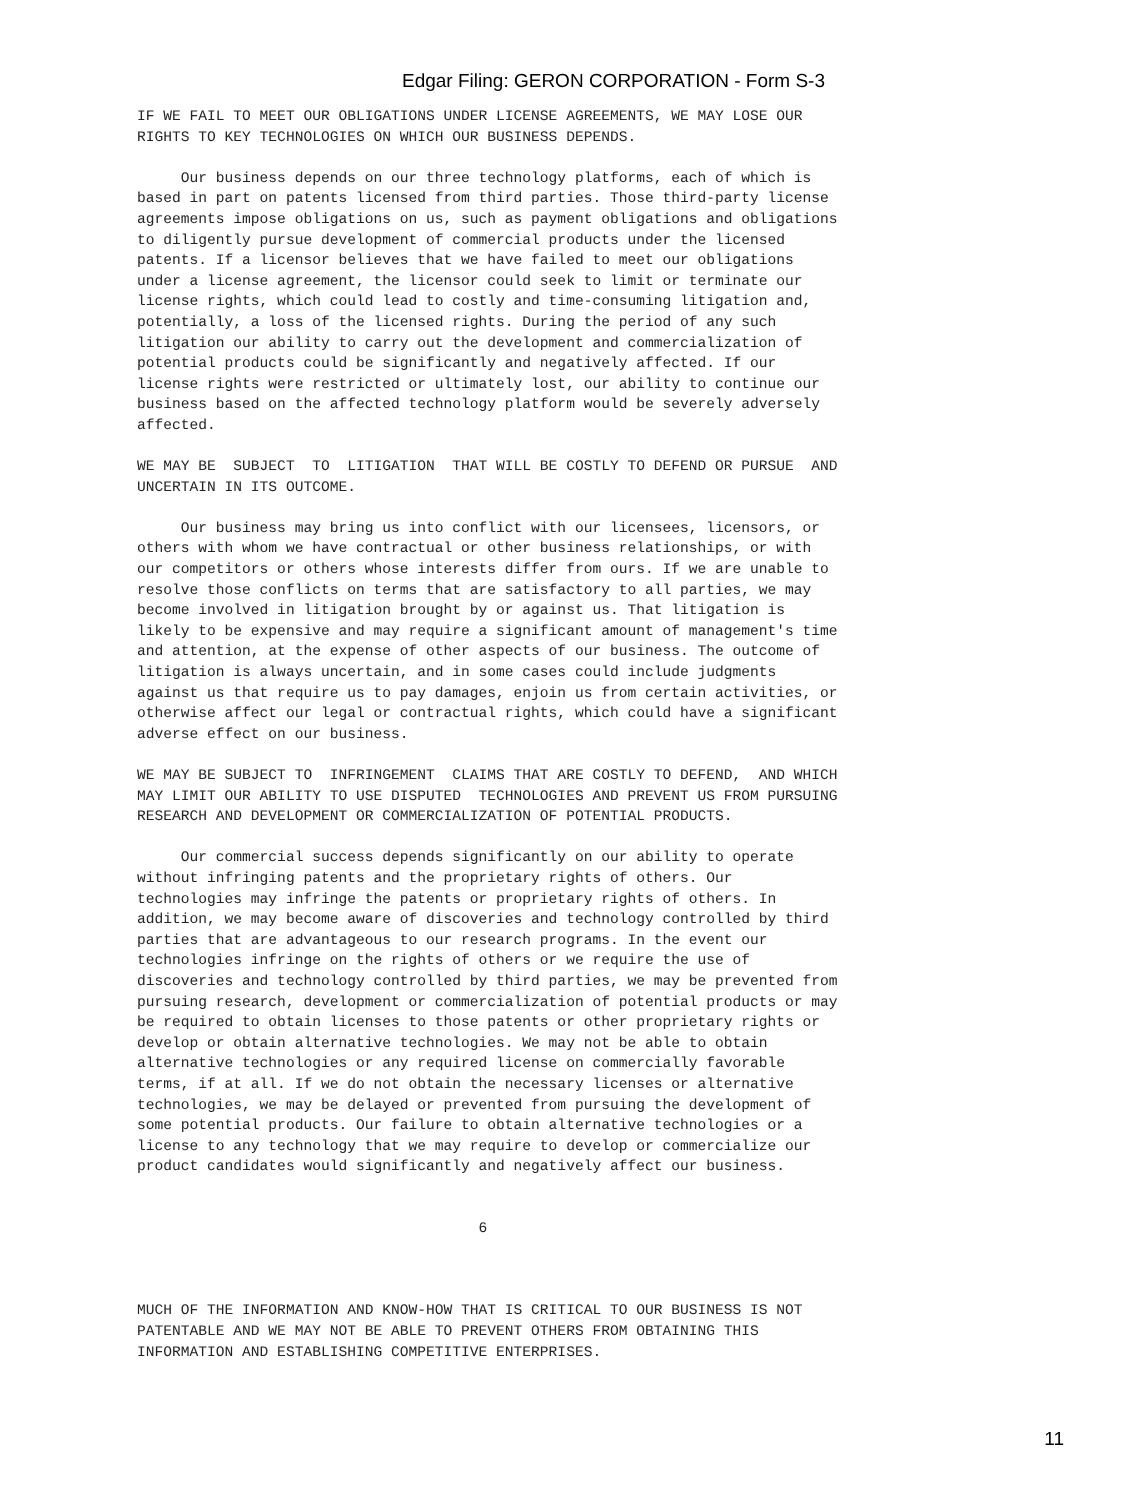Edgar Filing: GERON CORPORATION - Form S-3
IF WE FAIL TO MEET OUR OBLIGATIONS UNDER LICENSE AGREEMENTS, WE MAY LOSE OUR
RIGHTS TO KEY TECHNOLOGIES ON WHICH OUR BUSINESS DEPENDS.

     Our business depends on our three technology platforms, each of which is
based in part on patents licensed from third parties. Those third-party license
agreements impose obligations on us, such as payment obligations and obligations
to diligently pursue development of commercial products under the licensed
patents. If a licensor believes that we have failed to meet our obligations
under a license agreement, the licensor could seek to limit or terminate our
license rights, which could lead to costly and time-consuming litigation and,
potentially, a loss of the licensed rights. During the period of any such
litigation our ability to carry out the development and commercialization of
potential products could be significantly and negatively affected. If our
license rights were restricted or ultimately lost, our ability to continue our
business based on the affected technology platform would be severely adversely
affected.

WE MAY BE  SUBJECT  TO  LITIGATION  THAT WILL BE COSTLY TO DEFEND OR PURSUE  AND
UNCERTAIN IN ITS OUTCOME.

     Our business may bring us into conflict with our licensees, licensors, or
others with whom we have contractual or other business relationships, or with
our competitors or others whose interests differ from ours. If we are unable to
resolve those conflicts on terms that are satisfactory to all parties, we may
become involved in litigation brought by or against us. That litigation is
likely to be expensive and may require a significant amount of management's time
and attention, at the expense of other aspects of our business. The outcome of
litigation is always uncertain, and in some cases could include judgments
against us that require us to pay damages, enjoin us from certain activities, or
otherwise affect our legal or contractual rights, which could have a significant
adverse effect on our business.

WE MAY BE SUBJECT TO  INFRINGEMENT  CLAIMS THAT ARE COSTLY TO DEFEND,  AND WHICH
MAY LIMIT OUR ABILITY TO USE DISPUTED  TECHNOLOGIES AND PREVENT US FROM PURSUING
RESEARCH AND DEVELOPMENT OR COMMERCIALIZATION OF POTENTIAL PRODUCTS.

     Our commercial success depends significantly on our ability to operate
without infringing patents and the proprietary rights of others. Our
technologies may infringe the patents or proprietary rights of others. In
addition, we may become aware of discoveries and technology controlled by third
parties that are advantageous to our research programs. In the event our
technologies infringe on the rights of others or we require the use of
discoveries and technology controlled by third parties, we may be prevented from
pursuing research, development or commercialization of potential products or may
be required to obtain licenses to those patents or other proprietary rights or
develop or obtain alternative technologies. We may not be able to obtain
alternative technologies or any required license on commercially favorable
terms, if at all. If we do not obtain the necessary licenses or alternative
technologies, we may be delayed or prevented from pursuing the development of
some potential products. Our failure to obtain alternative technologies or a
license to any technology that we may require to develop or commercialize our
product candidates would significantly and negatively affect our business.


                                       6



MUCH OF THE INFORMATION AND KNOW-HOW THAT IS CRITICAL TO OUR BUSINESS IS NOT
PATENTABLE AND WE MAY NOT BE ABLE TO PREVENT OTHERS FROM OBTAINING THIS
INFORMATION AND ESTABLISHING COMPETITIVE ENTERPRISES.
11